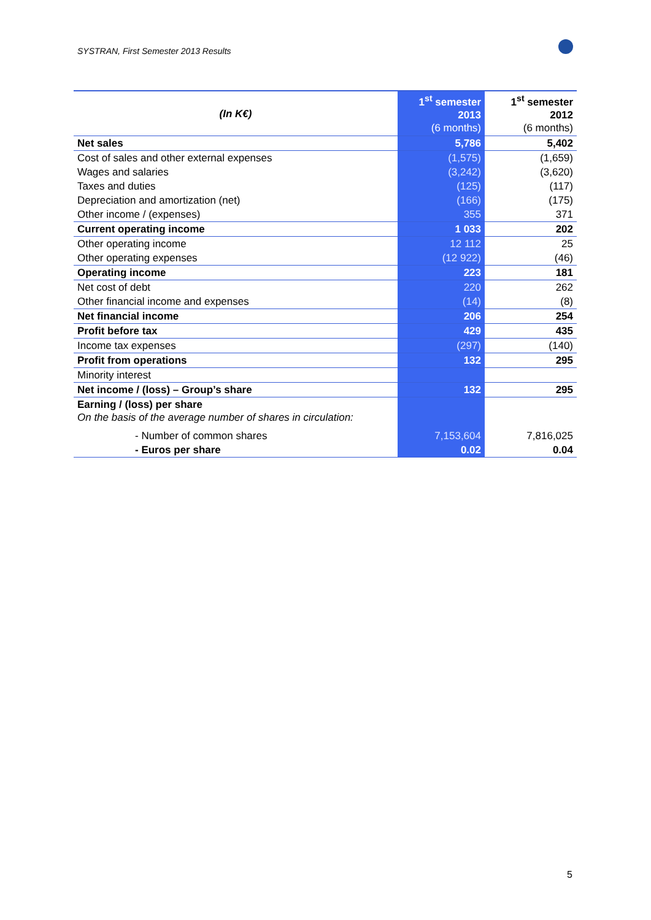SYSTRAN, First Semester 2013 Results
| (In K€) | 1<sup>st</sup> semester 2013 (6 months) | 1<sup>st</sup> semester 2012 (6 months) |
| Net sales | 5,786 | 5,402 |
| Cost of sales and other external expenses | (1,575) | (1,659) |
| Wages and salaries | (3,242) | (3,620) |
| Taxes and duties | (125) | (117) |
| Depreciation and amortization (net) | (166) | (175) |
| Other income / (expenses) | 355 | 371 |
| Current operating income | 1 033 | 202 |
| Other operating income | 12 112 | 25 |
| Other operating expenses | (12 922) | (46) |
| Operating income | 223 | 181 |
| Net cost of debt | 220 | 262 |
| Other financial income and expenses | (14) | (8) |
| Net financial income | 206 | 254 |
| Profit before tax | 429 | 435 |
| Income tax expenses | (297) | (140) |
| Profit from operations | 132 | 295 |
| Minority interest | | |
| Net income / (loss) – Group’s share | 132 | 295 |
| Earning / (loss) per share On the basis of the average number of shares in circulation: | | |
| - Number of common shares | 7,153,604 | 7,816,025 |
| - Euros per share | 0.02 | 0.04 |
5